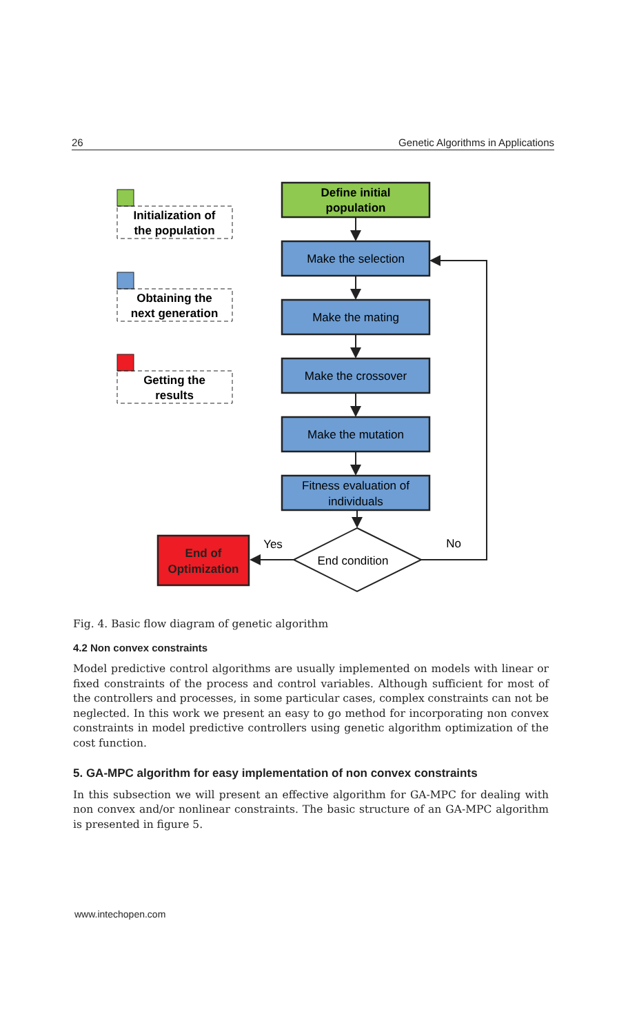26 Genetic Algorithms in Applications
Initialization of
the population
Obtaining the
next generation
Getting the
results
Define initial
population
Make the selection
Make the mating
Make the crossover
Make the mutation
Fitness evaluation of
individuals
End condition
Yes
No
End of
Optimization
Fig. 4. Basic flow diagram of genetic algorithm
4.2 Non convex constraints
Model predictive control algorithms are usually implemented on models with linear or fixed constraints of the process and control variables. Although sufficient for most of the controllers and processes, in some particular cases, complex constraints can not be neglected. In this work we present an easy to go method for incorporating non convex constraints in model predictive controllers using genetic algorithm optimization of the cost function.
5. GA-MPC algorithm for easy implementation of non convex constraints
In this subsection we will present an effective algorithm for GA-MPC for dealing with non convex and/or nonlinear constraints. The basic structure of an GA-MPC algorithm is presented in figure 5.
www.intechopen.com